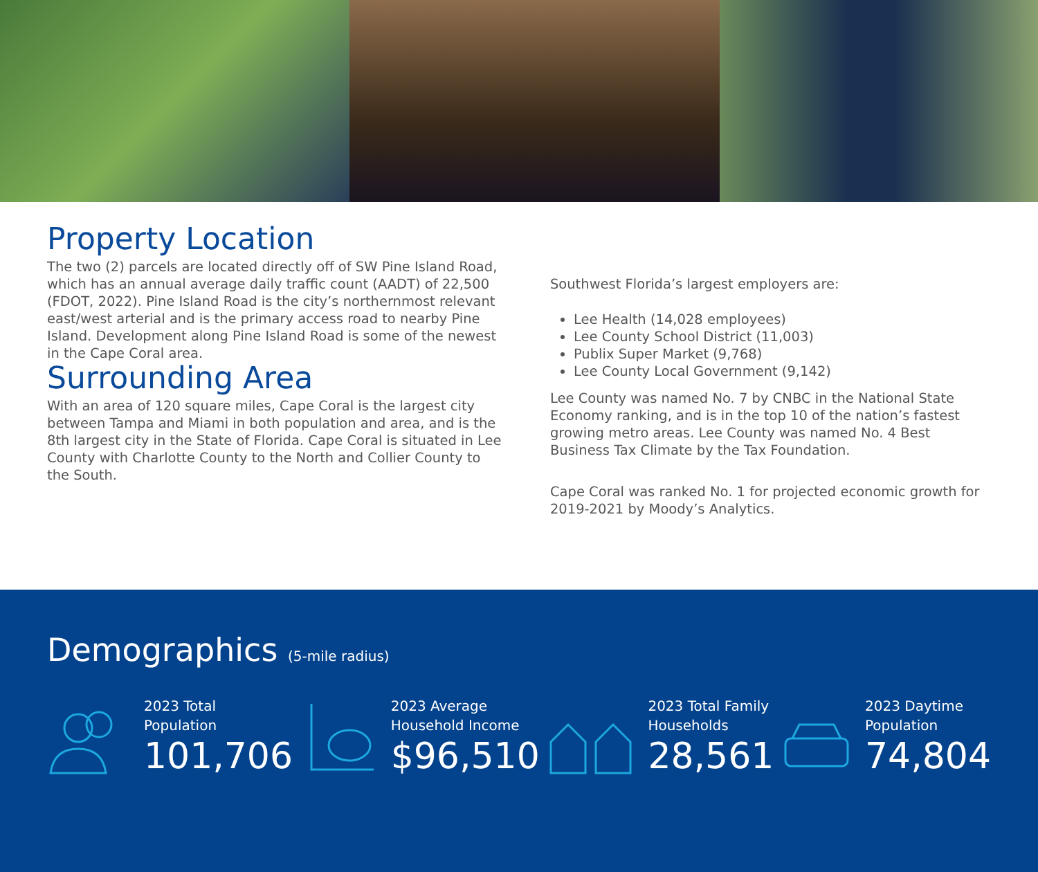Property Location
The two (2) parcels are located directly off of SW Pine Island Road, which has an annual average daily traffic count (AADT) of 22,500 (FDOT, 2022). Pine Island Road is the city’s northernmost relevant east/west arterial and is the primary access road to nearby Pine Island. Development along Pine Island Road is some of the newest in the Cape Coral area.
Surrounding Area
With an area of 120 square miles, Cape Coral is the largest city between Tampa and Miami in both population and area, and is the 8th largest city in the State of Florida. Cape Coral is situated in Lee County with Charlotte County to the North and Collier County to the South.
Southwest Florida’s largest employers are:
Lee Health (14,028 employees)
Lee County School District (11,003)
Publix Super Market (9,768)
Lee County Local Government (9,142)
Lee County was named No. 7 by CNBC in the National State Economy ranking, and is in the top 10 of the nation’s fastest growing metro areas. Lee County was named No. 4 Best Business Tax Climate by the Tax Foundation.
Cape Coral was ranked No. 1 for projected economic growth for 2019-2021 by Moody’s Analytics.
Demographics (5-mile radius)
2023 Total
Population
101,706
2023 Average
Household Income
$96,510
2023 Total Family
Households
28,561
2023 Daytime
Population
74,804